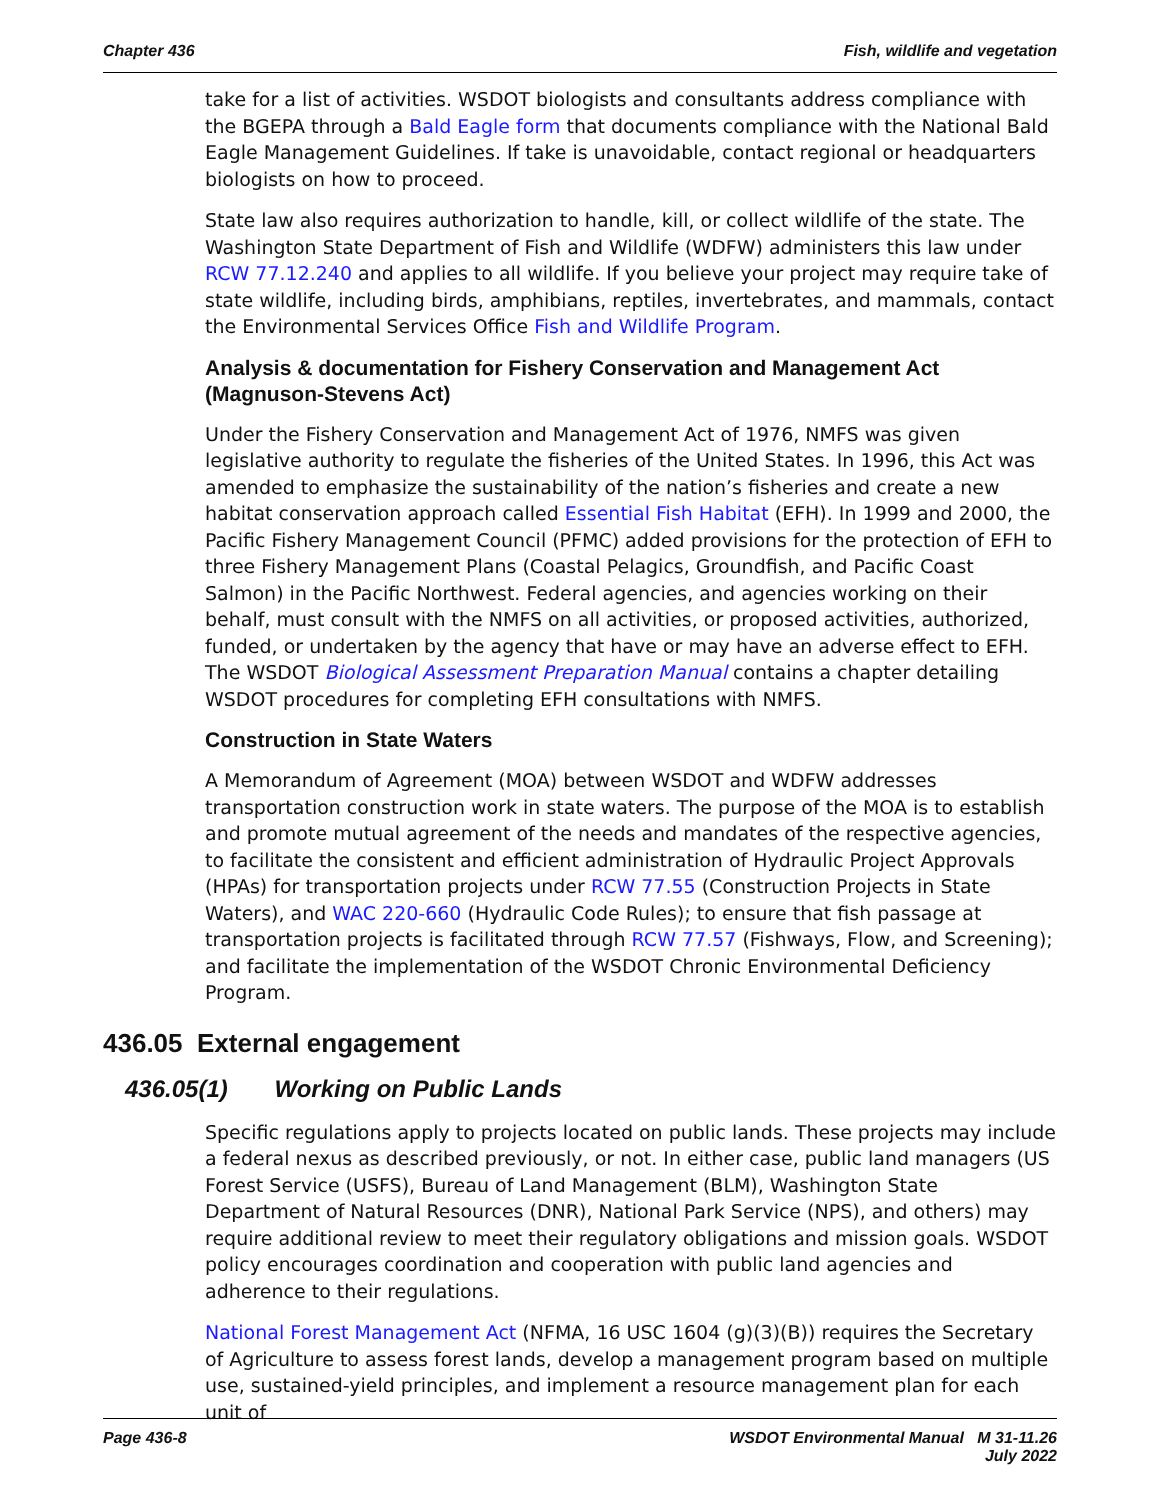Chapter 436 Fish, wildlife and vegetation
take for a list of activities. WSDOT biologists and consultants address compliance with the BGEPA through a Bald Eagle form that documents compliance with the National Bald Eagle Management Guidelines. If take is unavoidable, contact regional or headquarters biologists on how to proceed.
State law also requires authorization to handle, kill, or collect wildlife of the state. The Washington State Department of Fish and Wildlife (WDFW) administers this law under RCW 77.12.240 and applies to all wildlife. If you believe your project may require take of state wildlife, including birds, amphibians, reptiles, invertebrates, and mammals, contact the Environmental Services Office Fish and Wildlife Program.
Analysis & documentation for Fishery Conservation and Management Act (Magnuson-Stevens Act)
Under the Fishery Conservation and Management Act of 1976, NMFS was given legislative authority to regulate the fisheries of the United States. In 1996, this Act was amended to emphasize the sustainability of the nation’s fisheries and create a new habitat conservation approach called Essential Fish Habitat (EFH). In 1999 and 2000, the Pacific Fishery Management Council (PFMC) added provisions for the protection of EFH to three Fishery Management Plans (Coastal Pelagics, Groundfish, and Pacific Coast Salmon) in the Pacific Northwest. Federal agencies, and agencies working on their behalf, must consult with the NMFS on all activities, or proposed activities, authorized, funded, or undertaken by the agency that have or may have an adverse effect to EFH. The WSDOT Biological Assessment Preparation Manual contains a chapter detailing WSDOT procedures for completing EFH consultations with NMFS.
Construction in State Waters
A Memorandum of Agreement (MOA) between WSDOT and WDFW addresses transportation construction work in state waters. The purpose of the MOA is to establish and promote mutual agreement of the needs and mandates of the respective agencies, to facilitate the consistent and efficient administration of Hydraulic Project Approvals (HPAs) for transportation projects under RCW 77.55 (Construction Projects in State Waters), and WAC 220-660 (Hydraulic Code Rules); to ensure that fish passage at transportation projects is facilitated through RCW 77.57 (Fishways, Flow, and Screening); and facilitate the implementation of the WSDOT Chronic Environmental Deficiency Program.
436.05 External engagement
436.05(1) Working on Public Lands
Specific regulations apply to projects located on public lands. These projects may include a federal nexus as described previously, or not. In either case, public land managers (US Forest Service (USFS), Bureau of Land Management (BLM), Washington State Department of Natural Resources (DNR), National Park Service (NPS), and others) may require additional review to meet their regulatory obligations and mission goals. WSDOT policy encourages coordination and cooperation with public land agencies and adherence to their regulations.
National Forest Management Act (NFMA, 16 USC 1604 (g)(3)(B)) requires the Secretary of Agriculture to assess forest lands, develop a management program based on multiple use, sustained-yield principles, and implement a resource management plan for each unit of
Page 436-8 WSDOT Environmental Manual M 31-11.26
July 2022